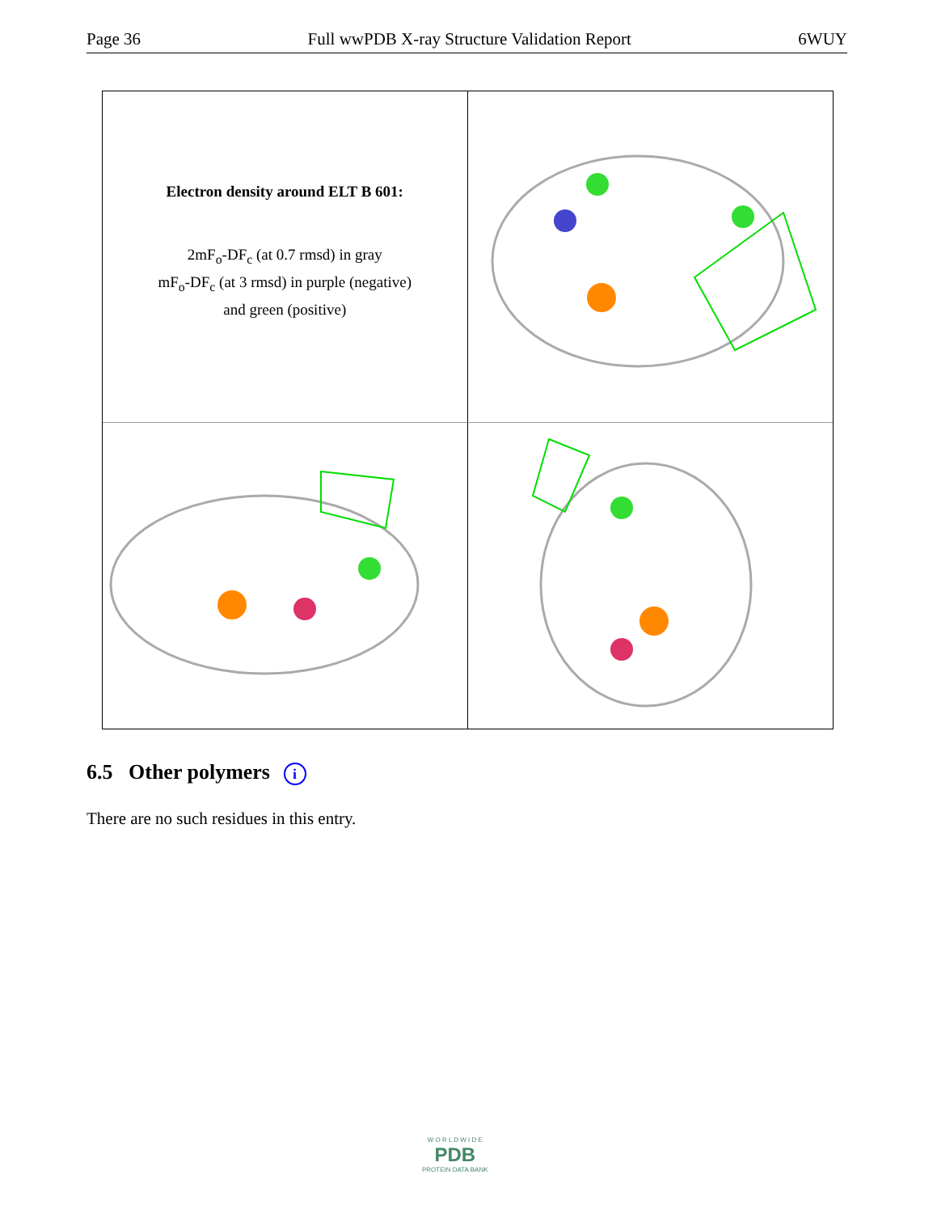Page 36 Full wwPDB X-ray Structure Validation Report 6WUY
Electron density around ELT B 601:
2mF<sub>o</sub>-DF<sub>c</sub> (at 0.7 rmsd) in gray
mF<sub>o</sub>-DF<sub>c</sub> (at 3 rmsd) in purple (negative)
and green (positive)
6.5 Other polymers i
There are no such residues in this entry.
W O R L D W I D E
PDB
PROTEIN DATA BANK